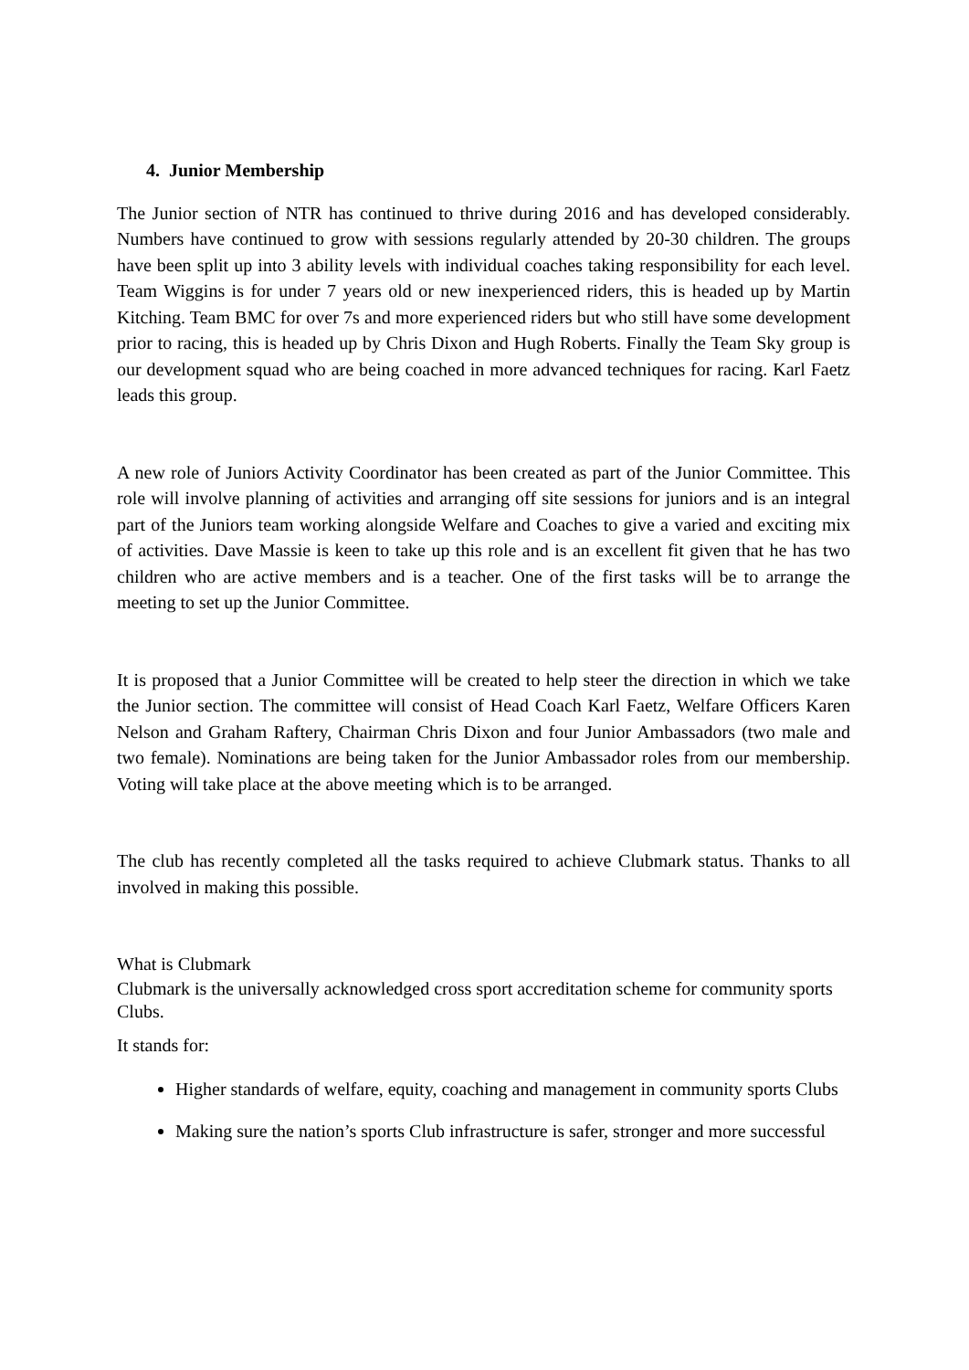4. Junior Membership
The Junior section of NTR has continued to thrive during 2016 and has developed considerably. Numbers have continued to grow with sessions regularly attended by 20-30 children. The groups have been split up into 3 ability levels with individual coaches taking responsibility for each level. Team Wiggins is for under 7 years old or new inexperienced riders, this is headed up by Martin Kitching. Team BMC for over 7s and more experienced riders but who still have some development prior to racing, this is headed up by Chris Dixon and Hugh Roberts. Finally the Team Sky group is our development squad who are being coached in more advanced techniques for racing. Karl Faetz leads this group.
A new role of Juniors Activity Coordinator has been created as part of the Junior Committee. This role will involve planning of activities and arranging off site sessions for juniors and is an integral part of the Juniors team working alongside Welfare and Coaches to give a varied and exciting mix of activities. Dave Massie is keen to take up this role and is an excellent fit given that he has two children who are active members and is a teacher. One of the first tasks will be to arrange the meeting to set up the Junior Committee.
It is proposed that a Junior Committee will be created to help steer the direction in which we take the Junior section. The committee will consist of Head Coach Karl Faetz, Welfare Officers Karen Nelson and Graham Raftery, Chairman Chris Dixon and four Junior Ambassadors (two male and two female). Nominations are being taken for the Junior Ambassador roles from our membership. Voting will take place at the above meeting which is to be arranged.
The club has recently completed all the tasks required to achieve Clubmark status. Thanks to all involved in making this possible.
What is Clubmark
Clubmark is the universally acknowledged cross sport accreditation scheme for community sports Clubs.
It stands for:
Higher standards of welfare, equity, coaching and management in community sports Clubs
Making sure the nation’s sports Club infrastructure is safer, stronger and more successful